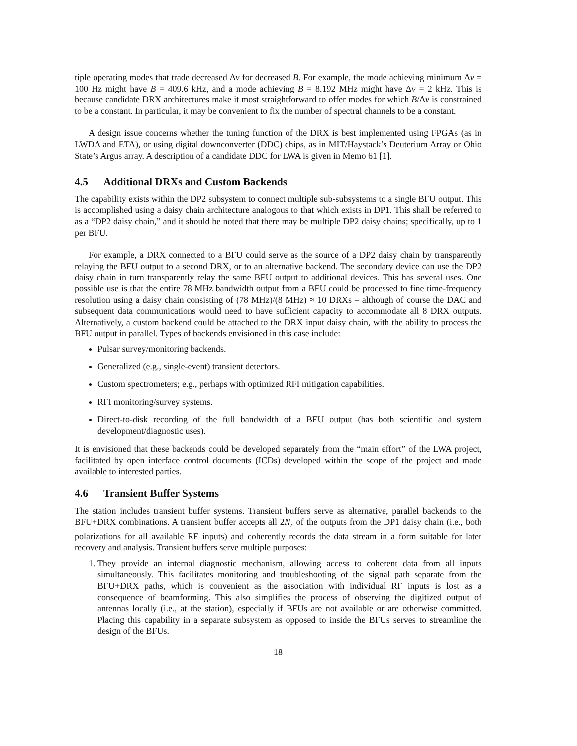tiple operating modes that trade decreased Δν for decreased B. For example, the mode achieving minimum Δν = 100 Hz might have B = 409.6 kHz, and a mode achieving B = 8.192 MHz might have Δν = 2 kHz. This is because candidate DRX architectures make it most straightforward to offer modes for which B/Δν is constrained to be a constant. In particular, it may be convenient to fix the number of spectral channels to be a constant.
A design issue concerns whether the tuning function of the DRX is best implemented using FPGAs (as in LWDA and ETA), or using digital downconverter (DDC) chips, as in MIT/Haystack’s Deuterium Array or Ohio State’s Argus array. A description of a candidate DDC for LWA is given in Memo 61 [1].
4.5 Additional DRXs and Custom Backends
The capability exists within the DP2 subsystem to connect multiple sub-subsystems to a single BFU output. This is accomplished using a daisy chain architecture analogous to that which exists in DP1. This shall be referred to as a “DP2 daisy chain,” and it should be noted that there may be multiple DP2 daisy chains; specifically, up to 1 per BFU.
For example, a DRX connected to a BFU could serve as the source of a DP2 daisy chain by transparently relaying the BFU output to a second DRX, or to an alternative backend. The secondary device can use the DP2 daisy chain in turn transparently relay the same BFU output to additional devices. This has several uses. One possible use is that the entire 78 MHz bandwidth output from a BFU could be processed to fine time-frequency resolution using a daisy chain consisting of (78 MHz)/(8 MHz) ≈ 10 DRXs – although of course the DAC and subsequent data communications would need to have sufficient capacity to accommodate all 8 DRX outputs. Alternatively, a custom backend could be attached to the DRX input daisy chain, with the ability to process the BFU output in parallel. Types of backends envisioned in this case include:
Pulsar survey/monitoring backends.
Generalized (e.g., single-event) transient detectors.
Custom spectrometers; e.g., perhaps with optimized RFI mitigation capabilities.
RFI monitoring/survey systems.
Direct-to-disk recording of the full bandwidth of a BFU output (has both scientific and system development/diagnostic uses).
It is envisioned that these backends could be developed separately from the “main effort” of the LWA project, facilitated by open interface control documents (ICDs) developed within the scope of the project and made available to interested parties.
4.6 Transient Buffer Systems
The station includes transient buffer systems. Transient buffers serve as alternative, parallel backends to the BFU+DRX combinations. A transient buffer accepts all 2N<sub>r</sub> of the outputs from the DP1 daisy chain (i.e., both polarizations for all available RF inputs) and coherently records the data stream in a form suitable for later recovery and analysis. Transient buffers serve multiple purposes:
1. They provide an internal diagnostic mechanism, allowing access to coherent data from all inputs simultaneously. This facilitates monitoring and troubleshooting of the signal path separate from the BFU+DRX paths, which is convenient as the association with individual RF inputs is lost as a consequence of beamforming. This also simplifies the process of observing the digitized output of antennas locally (i.e., at the station), especially if BFUs are not available or are otherwise committed. Placing this capability in a separate subsystem as opposed to inside the BFUs serves to streamline the design of the BFUs.
18